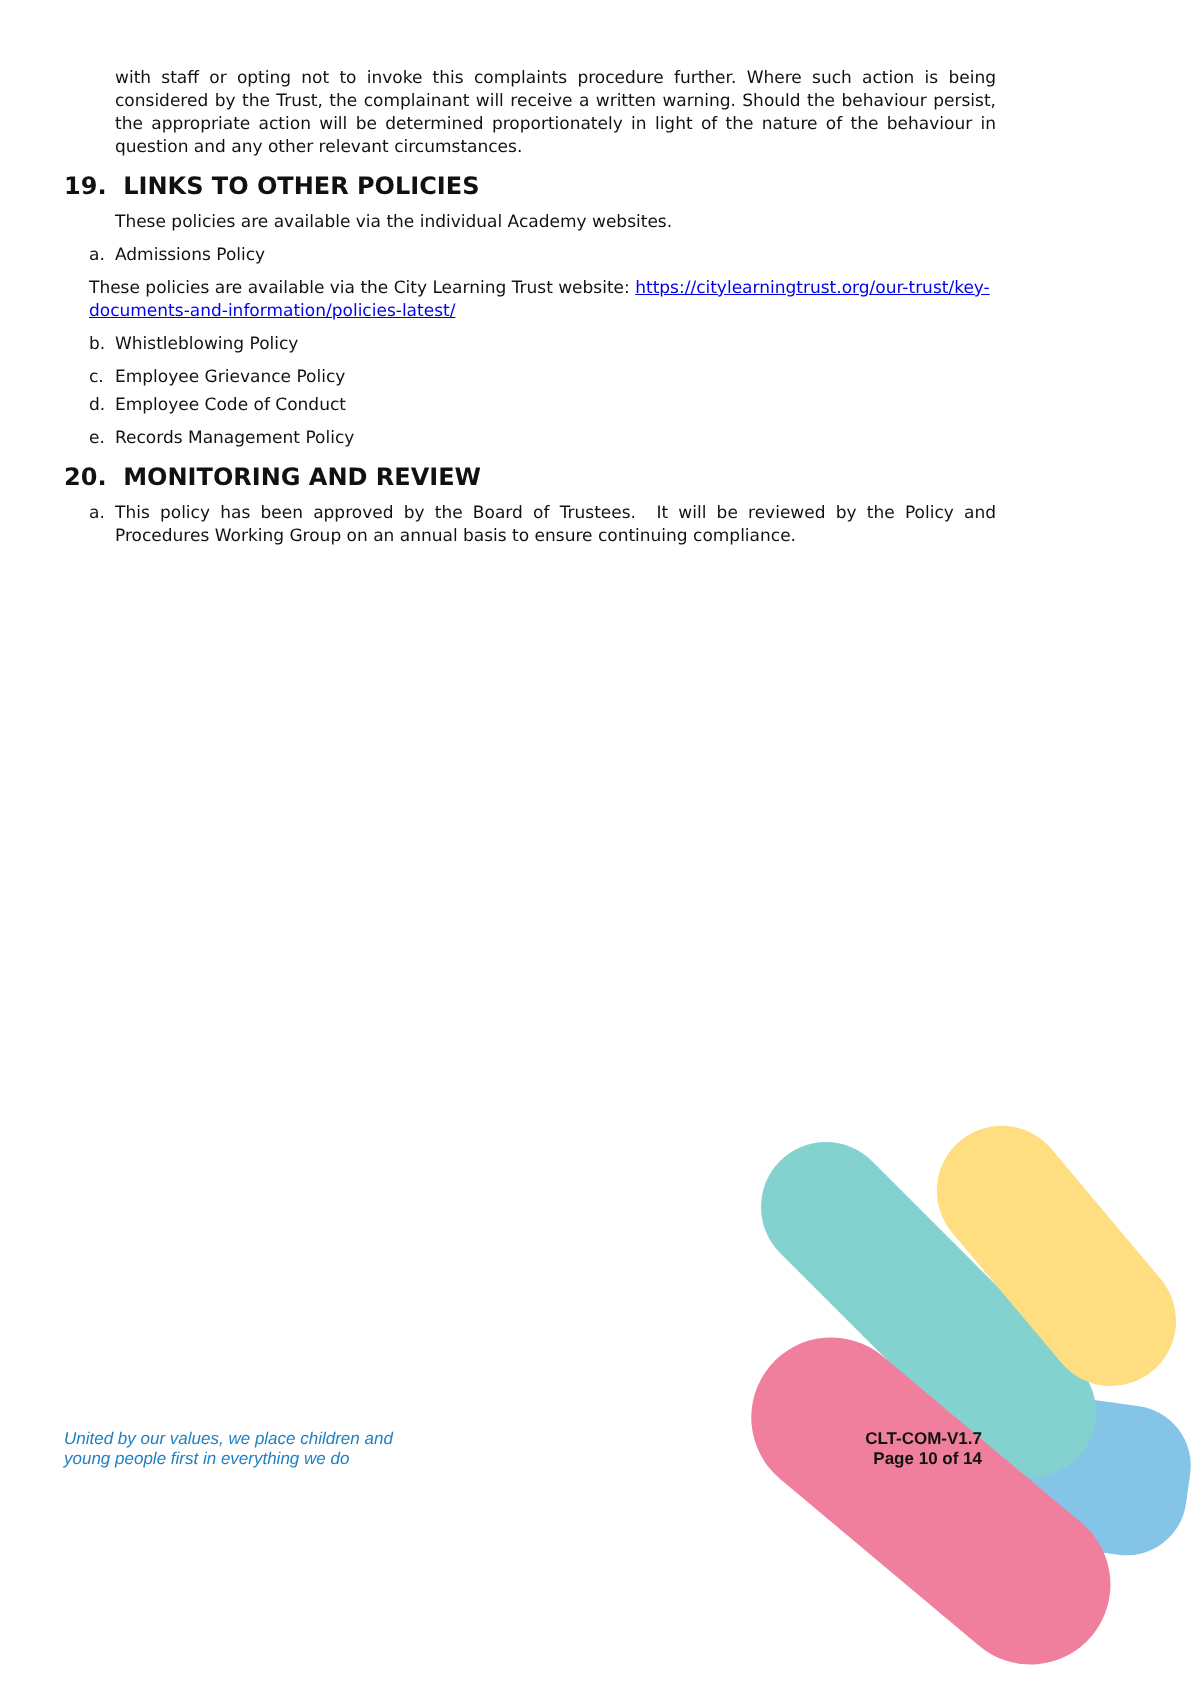with staff or opting not to invoke this complaints procedure further. Where such action is being considered by the Trust, the complainant will receive a written warning. Should the behaviour persist, the appropriate action will be determined proportionately in light of the nature of the behaviour in question and any other relevant circumstances.
19. LINKS TO OTHER POLICIES
These policies are available via the individual Academy websites.
a. Admissions Policy
These policies are available via the City Learning Trust website: https://citylearningtrust.org/our-trust/key-documents-and-information/policies-latest/
b. Whistleblowing Policy
c. Employee Grievance Policy
d. Employee Code of Conduct
e. Records Management Policy
20. MONITORING AND REVIEW
a. This policy has been approved by the Board of Trustees. It will be reviewed by the Policy and Procedures Working Group on an annual basis to ensure continuing compliance.
United by our values, we place children and
young people first in everything we do
CLT-COM-V1.7
Page 10 of 14